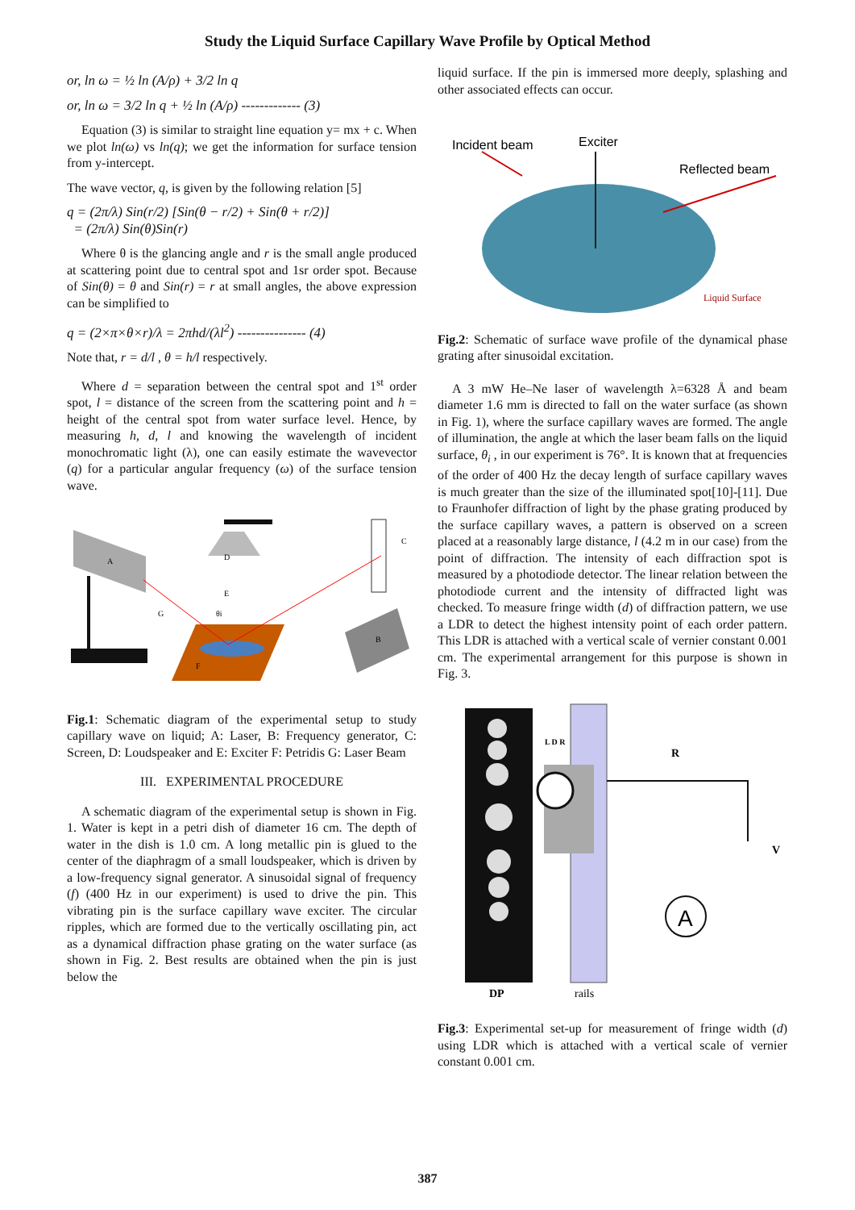Study the Liquid Surface Capillary Wave Profile by Optical Method
or, ln ω = ½ ln (A/ρ) + 3/2 ln q
or, ln ω = 3/2 ln q + ½ ln (A/ρ) ------------- (3)
Equation (3) is similar to straight line equation y= mx + c. When we plot ln(ω) vs ln(q); we get the information for surface tension from y-intercept.
The wave vector, q, is given by the following relation [5]
q = (2π/λ) Sin(r/2) [Sin(θ − r/2) + Sin(θ + r/2)]
= (2π/λ) Sin(θ)Sin(r)
Where θ is the glancing angle and r is the small angle produced at scattering point due to central spot and 1sr order spot. Because of Sin(θ) = θ and Sin(r) = r at small angles, the above expression can be simplified to
q = (2×π×θ×r)/λ = 2πhd/(λl<sup>2</sup>) --------------- (4)
Note that, r = d/l , θ = h/l respectively.
Where d = separation between the central spot and 1<sup>st</sup> order spot, l = distance of the screen from the scattering point and h = height of the central spot from water surface level. Hence, by measuring h, d, l and knowing the wavelength of incident monochromatic light (λ), one can easily estimate the wavevector (q) for a particular angular frequency (ω) of the surface tension wave.
A
G
F
D
E
θi
C
B
Fig.1: Schematic diagram of the experimental setup to study capillary wave on liquid; A: Laser, B: Frequency generator, C: Screen, D: Loudspeaker and E: Exciter F: Petridis G: Laser Beam
III. EXPERIMENTAL PROCEDURE
A schematic diagram of the experimental setup is shown in Fig. 1. Water is kept in a petri dish of diameter 16 cm. The depth of water in the dish is 1.0 cm. A long metallic pin is glued to the center of the diaphragm of a small loudspeaker, which is driven by a low-frequency signal generator. A sinusoidal signal of frequency (f) (400 Hz in our experiment) is used to drive the pin. This vibrating pin is the surface capillary wave exciter. The circular ripples, which are formed due to the vertically oscillating pin, act as a dynamical diffraction phase grating on the water surface (as shown in Fig. 2. Best results are obtained when the pin is just below the
liquid surface. If the pin is immersed more deeply, splashing and other associated effects can occur.
Incident beam
Exciter
Reflected beam
Liquid Surface
Fig.2: Schematic of surface wave profile of the dynamical phase grating after sinusoidal excitation.
A 3 mW He–Ne laser of wavelength λ=6328 Å and beam diameter 1.6 mm is directed to fall on the water surface (as shown in Fig. 1), where the surface capillary waves are formed. The angle of illumination, the angle at which the laser beam falls on the liquid surface, θ<sub>i</sub> , in our experiment is 76°. It is known that at frequencies of the order of 400 Hz the decay length of surface capillary waves is much greater than the size of the illuminated spot[10]-[11]. Due to Fraunhofer diffraction of light by the phase grating produced by the surface capillary waves, a pattern is observed on a screen placed at a reasonably large distance, l (4.2 m in our case) from the point of diffraction. The intensity of each diffraction spot is measured by a photodiode detector. The linear relation between the photodiode current and the intensity of diffracted light was checked. To measure fringe width (d) of diffraction pattern, we use a LDR to detect the highest intensity point of each order pattern. This LDR is attached with a vertical scale of vernier constant 0.001 cm. The experimental arrangement for this purpose is shown in Fig. 3.
L D R
R
V
A
DP
rails
Fig.3: Experimental set-up for measurement of fringe width (d) using LDR which is attached with a vertical scale of vernier constant 0.001 cm.
387